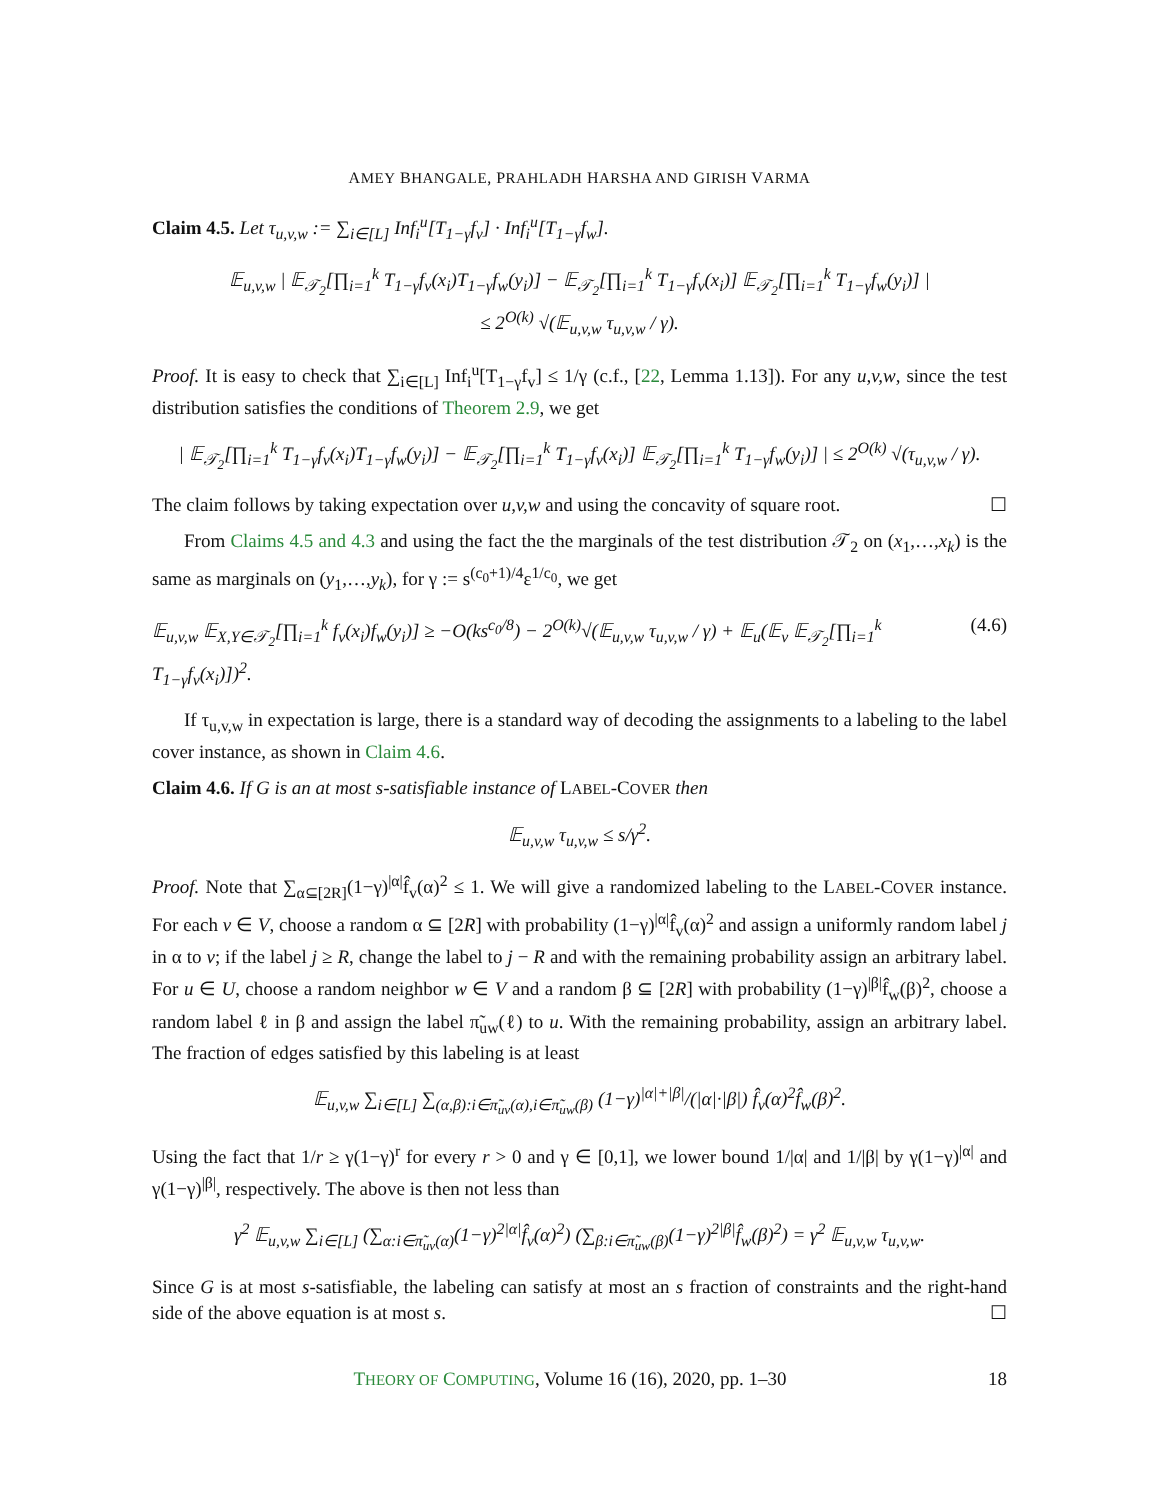AMEY BHANGALE, PRAHLADH HARSHA AND GIRISH VARMA
Claim 4.5. Let τ<sub>u,v,w</sub> := ∑<sub>i∈[L]</sub> Inf<sub>i</sub><sup>u</sup>[T<sub>1−γ</sub>f<sub>v</sub>] · Inf<sub>i</sub><sup>u</sup>[T<sub>1−γ</sub>f<sub>w</sub>].
𝔼<sub>u,v,w</sub> | 𝔼<sub>𝒯<sub>2</sub></sub>[∏<sub>i=1</sub><sup>k</sup> T<sub>1−γ</sub>f<sub>v</sub>(x<sub>i</sub>)T<sub>1−γ</sub>f<sub>w</sub>(y<sub>i</sub>)] − 𝔼<sub>𝒯<sub>2</sub></sub>[∏<sub>i=1</sub><sup>k</sup> T<sub>1−γ</sub>f<sub>v</sub>(x<sub>i</sub>)] 𝔼<sub>𝒯<sub>2</sub></sub>[∏<sub>i=1</sub><sup>k</sup> T<sub>1−γ</sub>f<sub>w</sub>(y<sub>i</sub>)] |
≤ 2<sup>O(k)</sup> √(𝔼<sub>u,v,w</sub> τ<sub>u,v,w</sub> / γ).
Proof. It is easy to check that ∑<sub>i∈[L]</sub> Inf<sub>i</sub><sup>u</sup>[T<sub>1−γ</sub>f<sub>v</sub>] ≤ 1/γ (c.f., [22, Lemma 1.13]). For any u,v,w, since the test distribution satisfies the conditions of Theorem 2.9, we get
| 𝔼<sub>𝒯<sub>2</sub></sub>[∏<sub>i=1</sub><sup>k</sup> T<sub>1−γ</sub>f<sub>v</sub>(x<sub>i</sub>)T<sub>1−γ</sub>f<sub>w</sub>(y<sub>i</sub>)] − 𝔼<sub>𝒯<sub>2</sub></sub>[∏<sub>i=1</sub><sup>k</sup> T<sub>1−γ</sub>f<sub>v</sub>(x<sub>i</sub>)] 𝔼<sub>𝒯<sub>2</sub></sub>[∏<sub>i=1</sub><sup>k</sup> T<sub>1−γ</sub>f<sub>w</sub>(y<sub>i</sub>)] | ≤ 2<sup>O(k)</sup> √(τ<sub>u,v,w</sub> / γ).
The claim follows by taking expectation over u,v,w and using the concavity of square root. ☐
From Claims 4.5 and 4.3 and using the fact the the marginals of the test distribution 𝒯<sub>2</sub> on (x<sub>1</sub>,…,x<sub>k</sub>) is the same as marginals on (y<sub>1</sub>,…,y<sub>k</sub>), for γ := s<sup>(c<sub>0</sub>+1)/4</sup>ε<sup>1/c<sub>0</sub></sup>, we get
𝔼<sub>u,v,w</sub> 𝔼<sub>X,Y∈𝒯<sub>2</sub></sub>[∏<sub>i=1</sub><sup>k</sup> f<sub>v</sub>(x<sub>i</sub>)f<sub>w</sub>(y<sub>i</sub>)] ≥ −O(ks<sup>c<sub>0</sub>/8</sup>) − 2<sup>O(k)</sup>√(𝔼<sub>u,v,w</sub> τ<sub>u,v,w</sub> / γ) + 𝔼<sub>u</sub>(𝔼<sub>v</sub> 𝔼<sub>𝒯<sub>2</sub></sub>[∏<sub>i=1</sub><sup>k</sup> T<sub>1−γ</sub>f<sub>v</sub>(x<sub>i</sub>)])<sup>2</sup>. (4.6)
If τ<sub>u,v,w</sub> in expectation is large, there is a standard way of decoding the assignments to a labeling to the label cover instance, as shown in Claim 4.6.
Claim 4.6. If G is an at most s-satisfiable instance of LABEL-COVER then
𝔼<sub>u,v,w</sub> τ<sub>u,v,w</sub> ≤ s/γ<sup>2</sup>.
Proof. Note that ∑<sub>α⊆[2R]</sub>(1−γ)<sup>|α|</sup>f̂<sub>v</sub>(α)<sup>2</sup> ≤ 1. We will give a randomized labeling to the LABEL-COVER instance. For each v ∈ V, choose a random α ⊆ [2R] with probability (1−γ)<sup>|α|</sup>f̂<sub>v</sub>(α)<sup>2</sup> and assign a uniformly random label j in α to v; if the label j ≥ R, change the label to j − R and with the remaining probability assign an arbitrary label. For u ∈ U, choose a random neighbor w ∈ V and a random β ⊆ [2R] with probability (1−γ)<sup>|β|</sup>f̂<sub>w</sub>(β)<sup>2</sup>, choose a random label ℓ in β and assign the label π̃<sub>uw</sub>(ℓ) to u. With the remaining probability, assign an arbitrary label. The fraction of edges satisfied by this labeling is at least
𝔼<sub>u,v,w</sub> ∑<sub>i∈[L]</sub> ∑<sub>(α,β):i∈π̃<sub>uv</sub>(α),i∈π̃<sub>uw</sub>(β)</sub> (1−γ)<sup>|α|+|β|</sup>/(|α|·|β|) f̂<sub>v</sub>(α)<sup>2</sup>f̂<sub>w</sub>(β)<sup>2</sup>.
Using the fact that 1/r ≥ γ(1−γ)<sup>r</sup> for every r > 0 and γ ∈ [0,1], we lower bound 1/|α| and 1/|β| by γ(1−γ)<sup>|α|</sup> and γ(1−γ)<sup>|β|</sup>, respectively. The above is then not less than
γ<sup>2</sup> 𝔼<sub>u,v,w</sub> ∑<sub>i∈[L]</sub> (∑<sub>α:i∈π̃<sub>uv</sub>(α)</sub>(1−γ)<sup>2|α|</sup>f̂<sub>v</sub>(α)<sup>2</sup>) (∑<sub>β:i∈π̃<sub>uw</sub>(β)</sub>(1−γ)<sup>2|β|</sup>f̂<sub>w</sub>(β)<sup>2</sup>) = γ<sup>2</sup> 𝔼<sub>u,v,w</sub> τ<sub>u,v,w</sub>.
Since G is at most s-satisfiable, the labeling can satisfy at most an s fraction of constraints and the right-hand side of the above equation is at most s. ☐
THEORY OF COMPUTING, Volume 16 (16), 2020, pp. 1–30 18